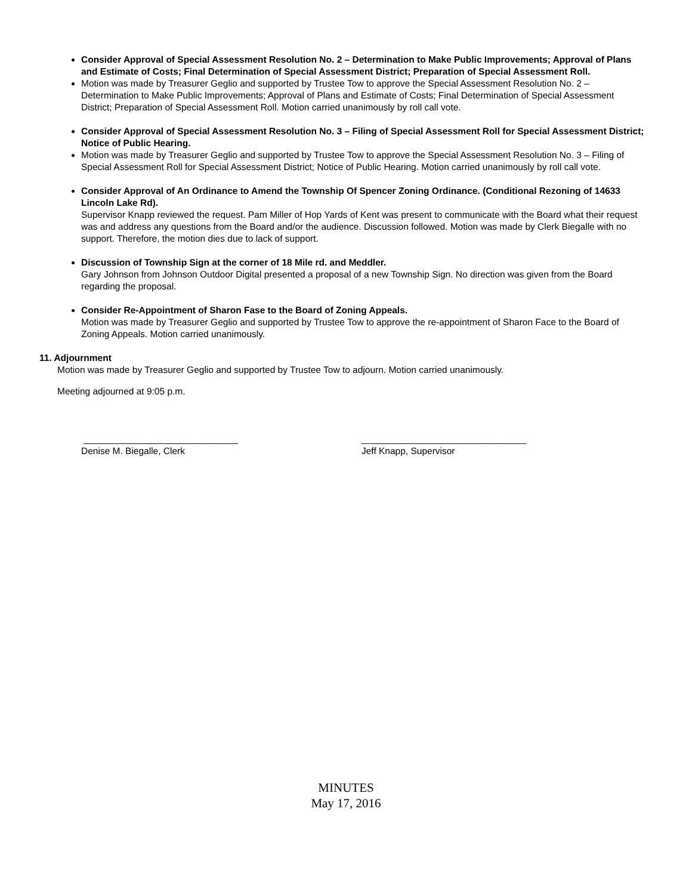Consider Approval of Special Assessment Resolution No. 2 – Determination to Make Public Improvements; Approval of Plans and Estimate of Costs; Final Determination of Special Assessment District; Preparation of Special Assessment Roll.
Motion was made by Treasurer Geglio and supported by Trustee Tow to approve the Special Assessment Resolution No. 2 – Determination to Make Public Improvements; Approval of Plans and Estimate of Costs; Final Determination of Special Assessment District; Preparation of Special Assessment Roll. Motion carried unanimously by roll call vote.
Consider Approval of Special Assessment Resolution No. 3 – Filing of Special Assessment Roll for Special Assessment District; Notice of Public Hearing.
Motion was made by Treasurer Geglio and supported by Trustee Tow to approve the Special Assessment Resolution No. 3 – Filing of Special Assessment Roll for Special Assessment District; Notice of Public Hearing. Motion carried unanimously by roll call vote.
Consider Approval of An Ordinance to Amend the Township Of Spencer Zoning Ordinance. (Conditional Rezoning of 14633 Lincoln Lake Rd).
Supervisor Knapp reviewed the request. Pam Miller of Hop Yards of Kent was present to communicate with the Board what their request was and address any questions from the Board and/or the audience. Discussion followed. Motion was made by Clerk Biegalle with no support. Therefore, the motion dies due to lack of support.
Discussion of Township Sign at the corner of 18 Mile rd. and Meddler.
Gary Johnson from Johnson Outdoor Digital presented a proposal of a new Township Sign. No direction was given from the Board regarding the proposal.
Consider Re-Appointment of Sharon Fase to the Board of Zoning Appeals.
Motion was made by Treasurer Geglio and supported by Trustee Tow to approve the re-appointment of Sharon Face to the Board of Zoning Appeals. Motion carried unanimously.
11. Adjournment
Motion was made by Treasurer Geglio and supported by Trustee Tow to adjourn. Motion carried unanimously.
Meeting adjourned at 9:05 p.m.
______________________________
Denise M. Biegalle, Clerk
________________________________
Jeff Knapp, Supervisor
MINUTES
May 17, 2016